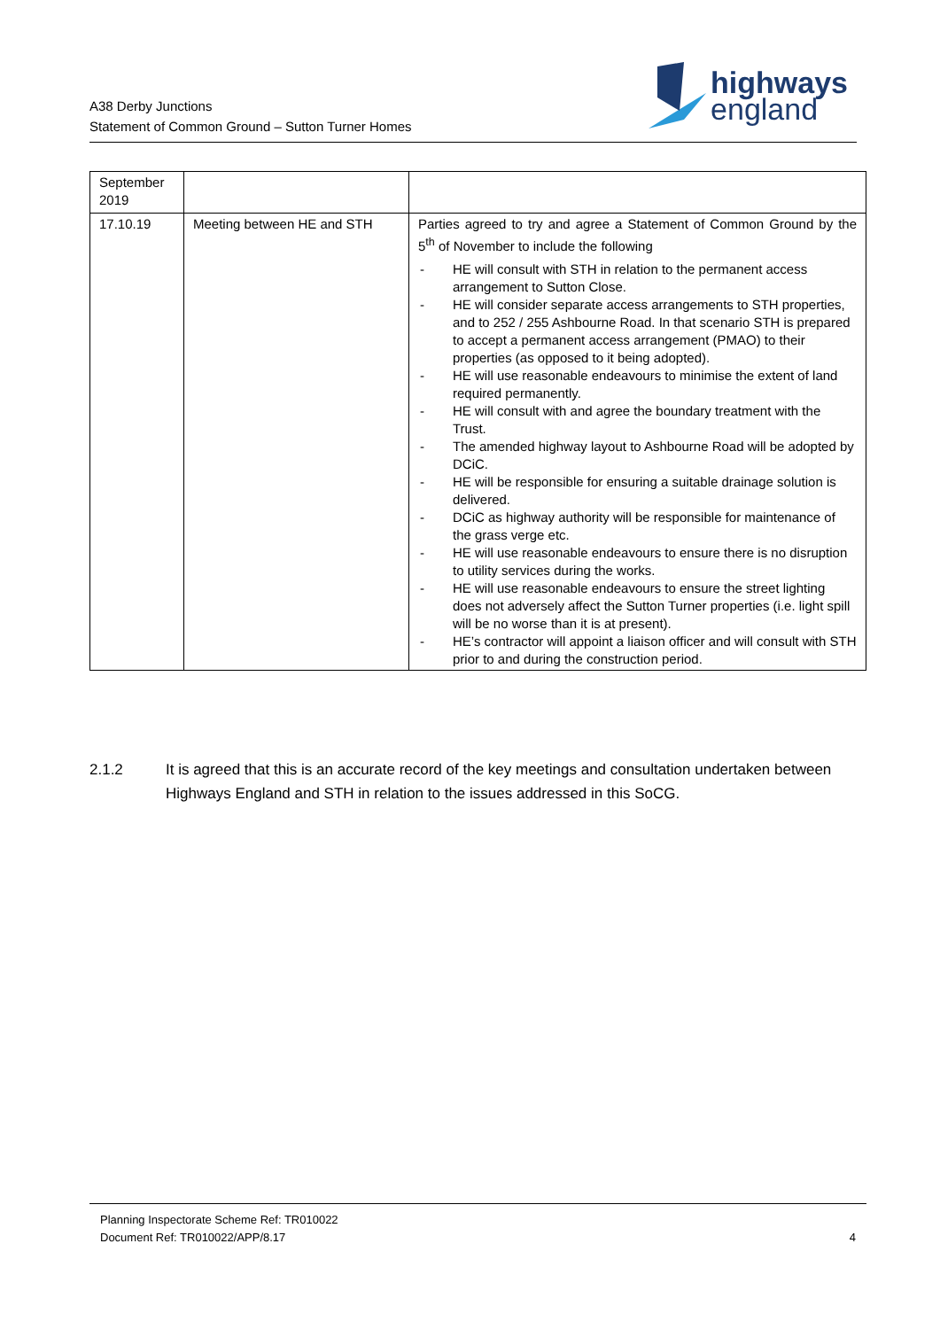A38 Derby Junctions
Statement of Common Ground – Sutton Turner Homes
highways
england
| September 2019 | | |
| 17.10.19 | Meeting between HE and STH | Parties agreed to try and agree a Statement of Common Ground by the 5<sup>th</sup> of November to include the following - HE will consult with STH in relation to the permanent access arrangement to Sutton Close. - HE will consider separate access arrangements to STH properties, and to 252 / 255 Ashbourne Road. In that scenario STH is prepared to accept a permanent access arrangement (PMAO) to their properties (as opposed to it being adopted). - HE will use reasonable endeavours to minimise the extent of land required permanently. - HE will consult with and agree the boundary treatment with the Trust. - The amended highway layout to Ashbourne Road will be adopted by DCiC. - HE will be responsible for ensuring a suitable drainage solution is delivered. - DCiC as highway authority will be responsible for maintenance of the grass verge etc. - HE will use reasonable endeavours to ensure there is no disruption to utility services during the works. - HE will use reasonable endeavours to ensure the street lighting does not adversely affect the Sutton Turner properties (i.e. light spill will be no worse than it is at present). - HE’s contractor will appoint a liaison officer and will consult with STH prior to and during the construction period. |
2.1.2 It is agreed that this is an accurate record of the key meetings and consultation undertaken between Highways England and STH in relation to the issues addressed in this SoCG.
Planning Inspectorate Scheme Ref: TR010022
Document Ref: TR010022/APP/8.17 4